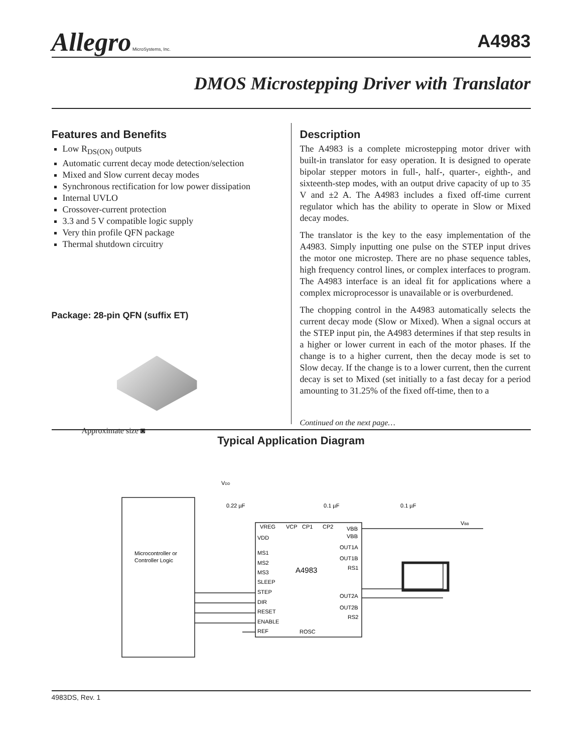Allegro MicroSystems, Inc.
A4983
DMOS Microstepping Driver with Translator
Features and Benefits
Low R<sub>DS(ON)</sub> outputs
Automatic current decay mode detection/selection
Mixed and Slow current decay modes
Synchronous rectification for low power dissipation
Internal UVLO
Crossover-current protection
3.3 and 5 V compatible logic supply
Very thin profile QFN package
Thermal shutdown circuitry
Package: 28-pin QFN (suffix ET)
Approximate size ◙
Description
The A4983 is a complete microstepping motor driver with built-in translator for easy operation. It is designed to operate bipolar stepper motors in full-, half-, quarter-, eighth-, and sixteenth-step modes, with an output drive capacity of up to 35 V and ±2 A. The A4983 includes a fixed off-time current regulator which has the ability to operate in Slow or Mixed decay modes.
The translator is the key to the easy implementation of the A4983. Simply inputting one pulse on the STEP input drives the motor one microstep. There are no phase sequence tables, high frequency control lines, or complex interfaces to program. The A4983 interface is an ideal fit for applications where a complex microprocessor is unavailable or is overburdened.
The chopping control in the A4983 automatically selects the current decay mode (Slow or Mixed). When a signal occurs at the STEP input pin, the A4983 determines if that step results in a higher or lower current in each of the motor phases. If the change is to a higher current, then the decay mode is set to Slow decay. If the change is to a lower current, then the current decay is set to Mixed (set initially to a fast decay for a period amounting to 31.25% of the fixed off-time, then to a
Continued on the next page…
Typical Application Diagram
Microcontroller or
Controller Logic
A4983
VDD
0.22 µF
0.1 µF
0.1 µF
VBB
VREG
VCP
CP1
CP2
VBB
VBB
VDD
MS1
MS2
MS3
SLEEP
STEP
DIR
RESET
ENABLE
REF
ROSC
OUT1A
OUT1B
RS1
OUT2A
OUT2B
RS2
4983DS, Rev. 1